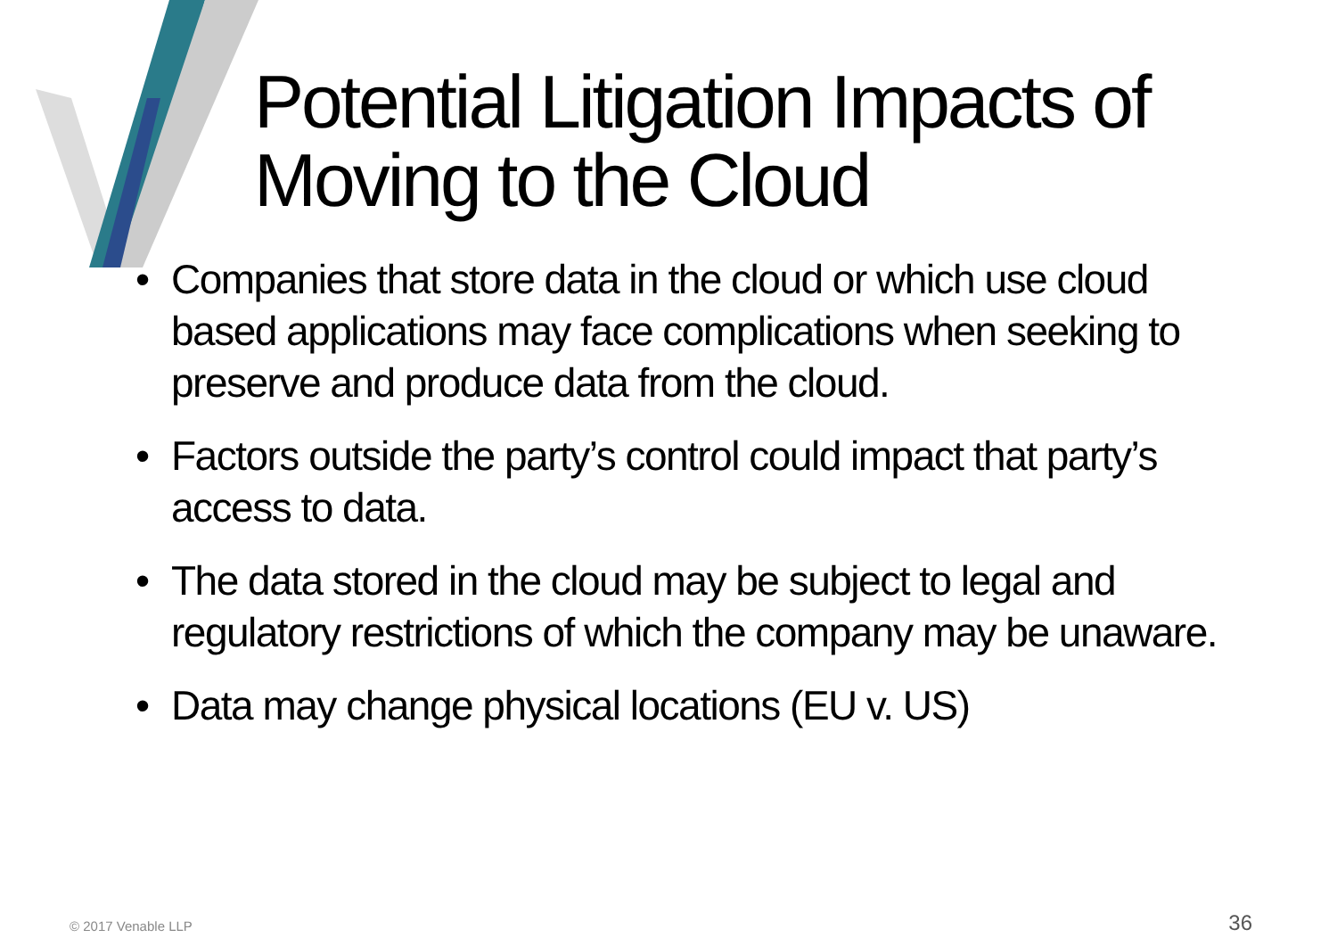Potential Litigation Impacts of
Moving to the Cloud
• Companies that store data in the cloud or which use cloud based applications may face complications when seeking to preserve and produce data from the cloud.
• Factors outside the party’s control could impact that party’s access to data.
• The data stored in the cloud may be subject to legal and regulatory restrictions of which the company may be unaware.
• Data may change physical locations (EU v. US)
© 2017 Venable LLP 36